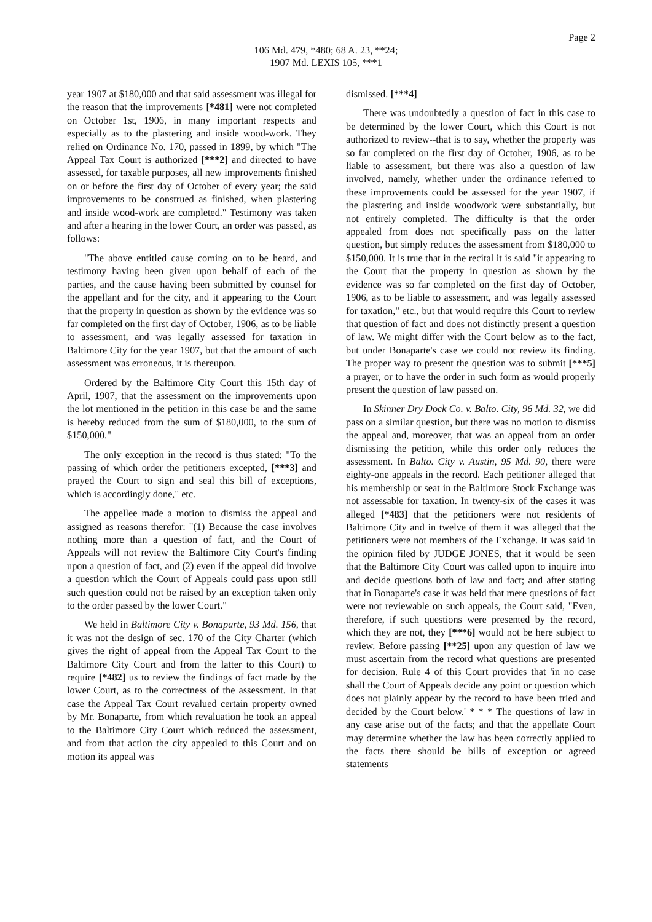Page 2
106 Md. 479, *480; 68 A. 23, **24;
1907 Md. LEXIS 105, ***1
year 1907 at $180,000 and that said assessment was illegal for the reason that the improvements [*481] were not completed on October 1st, 1906, in many important respects and especially as to the plastering and inside wood-work. They relied on Ordinance No. 170, passed in 1899, by which "The Appeal Tax Court is authorized [***2] and directed to have assessed, for taxable purposes, all new improvements finished on or before the first day of October of every year; the said improvements to be construed as finished, when plastering and inside wood-work are completed." Testimony was taken and after a hearing in the lower Court, an order was passed, as follows:
"The above entitled cause coming on to be heard, and testimony having been given upon behalf of each of the parties, and the cause having been submitted by counsel for the appellant and for the city, and it appearing to the Court that the property in question as shown by the evidence was so far completed on the first day of October, 1906, as to be liable to assessment, and was legally assessed for taxation in Baltimore City for the year 1907, but that the amount of such assessment was erroneous, it is thereupon.
Ordered by the Baltimore City Court this 15th day of April, 1907, that the assessment on the improvements upon the lot mentioned in the petition in this case be and the same is hereby reduced from the sum of $180,000, to the sum of $150,000."
The only exception in the record is thus stated: "To the passing of which order the petitioners excepted, [***3] and prayed the Court to sign and seal this bill of exceptions, which is accordingly done," etc.
The appellee made a motion to dismiss the appeal and assigned as reasons therefor: "(1) Because the case involves nothing more than a question of fact, and the Court of Appeals will not review the Baltimore City Court's finding upon a question of fact, and (2) even if the appeal did involve a question which the Court of Appeals could pass upon still such question could not be raised by an exception taken only to the order passed by the lower Court."
We held in Baltimore City v. Bonaparte, 93 Md. 156, that it was not the design of sec. 170 of the City Charter (which gives the right of appeal from the Appeal Tax Court to the Baltimore City Court and from the latter to this Court) to require [*482] us to review the findings of fact made by the lower Court, as to the correctness of the assessment. In that case the Appeal Tax Court revalued certain property owned by Mr. Bonaparte, from which revaluation he took an appeal to the Baltimore City Court which reduced the assessment, and from that action the city appealed to this Court and on motion its appeal was
dismissed. [***4]
There was undoubtedly a question of fact in this case to be determined by the lower Court, which this Court is not authorized to review--that is to say, whether the property was so far completed on the first day of October, 1906, as to be liable to assessment, but there was also a question of law involved, namely, whether under the ordinance referred to these improvements could be assessed for the year 1907, if the plastering and inside woodwork were substantially, but not entirely completed. The difficulty is that the order appealed from does not specifically pass on the latter question, but simply reduces the assessment from $180,000 to $150,000. It is true that in the recital it is said "it appearing to the Court that the property in question as shown by the evidence was so far completed on the first day of October, 1906, as to be liable to assessment, and was legally assessed for taxation," etc., but that would require this Court to review that question of fact and does not distinctly present a question of law. We might differ with the Court below as to the fact, but under Bonaparte's case we could not review its finding. The proper way to present the question was to submit [***5] a prayer, or to have the order in such form as would properly present the question of law passed on.
In Skinner Dry Dock Co. v. Balto. City, 96 Md. 32, we did pass on a similar question, but there was no motion to dismiss the appeal and, moreover, that was an appeal from an order dismissing the petition, while this order only reduces the assessment. In Balto. City v. Austin, 95 Md. 90, there were eighty-one appeals in the record. Each petitioner alleged that his membership or seat in the Baltimore Stock Exchange was not assessable for taxation. In twenty-six of the cases it was alleged [*483] that the petitioners were not residents of Baltimore City and in twelve of them it was alleged that the petitioners were not members of the Exchange. It was said in the opinion filed by JUDGE JONES, that it would be seen that the Baltimore City Court was called upon to inquire into and decide questions both of law and fact; and after stating that in Bonaparte's case it was held that mere questions of fact were not reviewable on such appeals, the Court said, "Even, therefore, if such questions were presented by the record, which they are not, they [***6] would not be here subject to review. Before passing [**25] upon any question of law we must ascertain from the record what questions are presented for decision. Rule 4 of this Court provides that 'in no case shall the Court of Appeals decide any point or question which does not plainly appear by the record to have been tried and decided by the Court below.' * * * The questions of law in any case arise out of the facts; and that the appellate Court may determine whether the law has been correctly applied to the facts there should be bills of exception or agreed statements